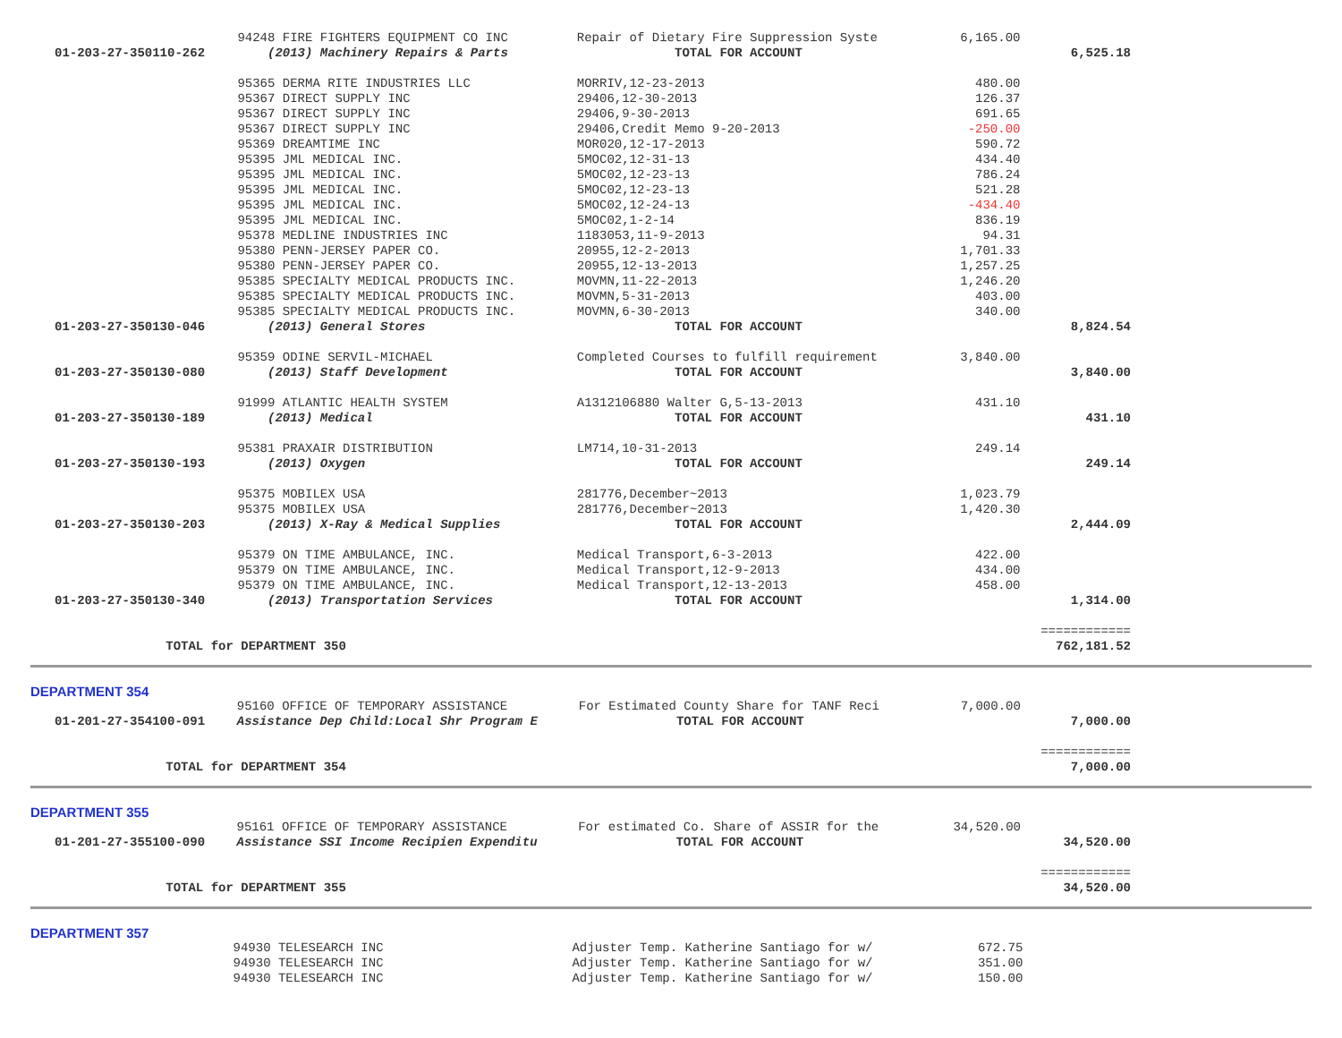| | 94248 FIRE FIGHTERS EQUIPMENT CO INC | Repair of Dietary Fire Suppression Syste | 6,165.00 | |
| 01-203-27-350110-262 | (2013) Machinery Repairs & Parts | TOTAL FOR ACCOUNT | | 6,525.18 |
| | 95365 DERMA RITE INDUSTRIES LLC | MORRIV,12-23-2013 | 480.00 | |
| | 95367 DIRECT SUPPLY INC | 29406,12-30-2013 | 126.37 | |
| | 95367 DIRECT SUPPLY INC | 29406,9-30-2013 | 691.65 | |
| | 95367 DIRECT SUPPLY INC | 29406,Credit Memo 9-20-2013 | -250.00 | |
| | 95369 DREAMTIME INC | MOR020,12-17-2013 | 590.72 | |
| | 95395 JML MEDICAL INC. | 5MOC02,12-31-13 | 434.40 | |
| | 95395 JML MEDICAL INC. | 5MOC02,12-23-13 | 786.24 | |
| | 95395 JML MEDICAL INC. | 5MOC02,12-23-13 | 521.28 | |
| | 95395 JML MEDICAL INC. | 5MOC02,12-24-13 | -434.40 | |
| | 95395 JML MEDICAL INC. | 5MOC02,1-2-14 | 836.19 | |
| | 95378 MEDLINE INDUSTRIES INC | 1183053,11-9-2013 | 94.31 | |
| | 95380 PENN-JERSEY PAPER CO. | 20955,12-2-2013 | 1,701.33 | |
| | 95380 PENN-JERSEY PAPER CO. | 20955,12-13-2013 | 1,257.25 | |
| | 95385 SPECIALTY MEDICAL PRODUCTS INC. | MOVMN,11-22-2013 | 1,246.20 | |
| | 95385 SPECIALTY MEDICAL PRODUCTS INC. | MOVMN,5-31-2013 | 403.00 | |
| | 95385 SPECIALTY MEDICAL PRODUCTS INC. | MOVMN,6-30-2013 | 340.00 | |
| 01-203-27-350130-046 | (2013) General Stores | TOTAL FOR ACCOUNT | | 8,824.54 |
| | 95359 ODINE SERVIL-MICHAEL | Completed Courses to fulfill requirement | 3,840.00 | |
| 01-203-27-350130-080 | (2013) Staff Development | TOTAL FOR ACCOUNT | | 3,840.00 |
| | 91999 ATLANTIC HEALTH SYSTEM | A1312106880 Walter G,5-13-2013 | 431.10 | |
| 01-203-27-350130-189 | (2013) Medical | TOTAL FOR ACCOUNT | | 431.10 |
| | 95381 PRAXAIR DISTRIBUTION | LM714,10-31-2013 | 249.14 | |
| 01-203-27-350130-193 | (2013) Oxygen | TOTAL FOR ACCOUNT | | 249.14 |
| | 95375 MOBILEX USA | 281776,December~2013 | 1,023.79 | |
| | 95375 MOBILEX USA | 281776,December~2013 | 1,420.30 | |
| 01-203-27-350130-203 | (2013) X-Ray & Medical Supplies | TOTAL FOR ACCOUNT | | 2,444.09 |
| | 95379 ON TIME AMBULANCE, INC. | Medical Transport,6-3-2013 | 422.00 | |
| | 95379 ON TIME AMBULANCE, INC. | Medical Transport,12-9-2013 | 434.00 | |
| | 95379 ON TIME AMBULANCE, INC. | Medical Transport,12-13-2013 | 458.00 | |
| 01-203-27-350130-340 | (2013) Transportation Services | TOTAL FOR ACCOUNT | | 1,314.00 |
| | | | | ============ |
| TOTAL for DEPARTMENT 350 | | | | 762,181.52 |
DEPARTMENT 354
| | 95160 OFFICE OF TEMPORARY ASSISTANCE | For Estimated County Share for TANF Reci | 7,000.00 | |
| 01-201-27-354100-091 | Assistance Dep Child:Local Shr Program E | TOTAL FOR ACCOUNT | | 7,000.00 |
| | | | | ============ |
| TOTAL for DEPARTMENT 354 | | | | 7,000.00 |
DEPARTMENT 355
| | 95161 OFFICE OF TEMPORARY ASSISTANCE | For estimated Co. Share of ASSIR for the | 34,520.00 | |
| 01-201-27-355100-090 | Assistance SSI Income Recipien Expenditu | TOTAL FOR ACCOUNT | | 34,520.00 |
| | | | | ============ |
| TOTAL for DEPARTMENT 355 | | | | 34,520.00 |
DEPARTMENT 357
| | 94930 TELESEARCH INC | Adjuster Temp. Katherine Santiago for w/ | 672.75 | |
| | 94930 TELESEARCH INC | Adjuster Temp. Katherine Santiago for w/ | 351.00 | |
| | 94930 TELESEARCH INC | Adjuster Temp. Katherine Santiago for w/ | 150.00 | |